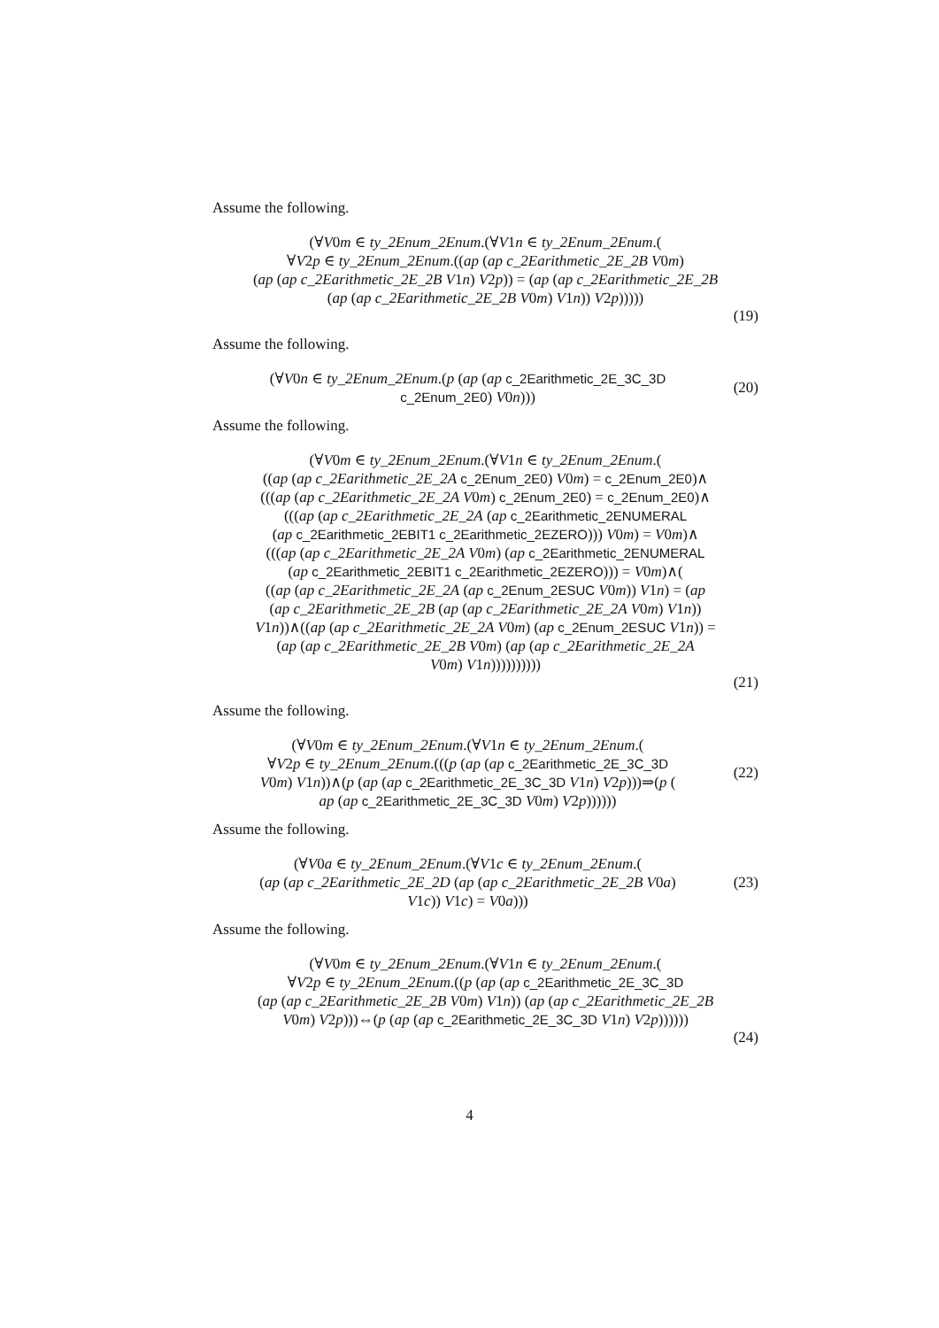Assume the following.
(∀V0m ∈ ty_2Enum_2Enum.(∀V1n ∈ ty_2Enum_2Enum.(
∀V2p ∈ ty_2Enum_2Enum.((ap (ap c_2Earithmetic_2E_2B V0m)
(ap (ap c_2Earithmetic_2E_2B V1n) V2p)) = (ap (ap c_2Earithmetic_2E_2B
(ap (ap c_2Earithmetic_2E_2B V0m) V1n)) V2p)))))
(19)
Assume the following.
(∀V0n ∈ ty_2Enum_2Enum.(p (ap (ap c_2Earithmetic_2E_3C_3D
c_2Enum_2E0) V0n)))
(20)
Assume the following.
(∀V0m ∈ ty_2Enum_2Enum.(∀V1n ∈ ty_2Enum_2Enum.(
((ap (ap c_2Earithmetic_2E_2A c_2Enum_2E0) V0m) = c_2Enum_2E0)∧
(((ap (ap c_2Earithmetic_2E_2A V0m) c_2Enum_2E0) = c_2Enum_2E0)∧
(((ap (ap c_2Earithmetic_2E_2A (ap c_2Earithmetic_2ENUMERAL
(ap c_2Earithmetic_2EBIT1 c_2Earithmetic_2EZERO))) V0m) = V0m)∧
(((ap (ap c_2Earithmetic_2E_2A V0m) (ap c_2Earithmetic_2ENUMERAL
(ap c_2Earithmetic_2EBIT1 c_2Earithmetic_2EZERO))) = V0m)∧(
((ap (ap c_2Earithmetic_2E_2A (ap c_2Enum_2ESUC V0m)) V1n) = (ap
(ap c_2Earithmetic_2E_2B (ap (ap c_2Earithmetic_2E_2A V0m) V1n))
V1n))∧((ap (ap c_2Earithmetic_2E_2A V0m) (ap c_2Enum_2ESUC V1n)) =
(ap (ap c_2Earithmetic_2E_2B V0m) (ap (ap c_2Earithmetic_2E_2A
V0m) V1n))))))))))
(21)
Assume the following.
(∀V0m ∈ ty_2Enum_2Enum.(∀V1n ∈ ty_2Enum_2Enum.(
∀V2p ∈ ty_2Enum_2Enum.(((p (ap (ap c_2Earithmetic_2E_3C_3D
V0m) V1n))∧(p (ap (ap c_2Earithmetic_2E_3C_3D V1n) V2p)))⇒(p (
ap (ap c_2Earithmetic_2E_3C_3D V0m) V2p))))))
(22)
Assume the following.
(∀V0a ∈ ty_2Enum_2Enum.(∀V1c ∈ ty_2Enum_2Enum.(
(ap (ap c_2Earithmetic_2E_2D (ap (ap c_2Earithmetic_2E_2B V0a)
V1c)) V1c) = V0a)))
(23)
Assume the following.
(∀V0m ∈ ty_2Enum_2Enum.(∀V1n ∈ ty_2Enum_2Enum.(
∀V2p ∈ ty_2Enum_2Enum.((p (ap (ap c_2Earithmetic_2E_3C_3D
(ap (ap c_2Earithmetic_2E_2B V0m) V1n)) (ap (ap c_2Earithmetic_2E_2B
V0m) V2p)))⇔(p (ap (ap c_2Earithmetic_2E_3C_3D V1n) V2p))))))
(24)
4